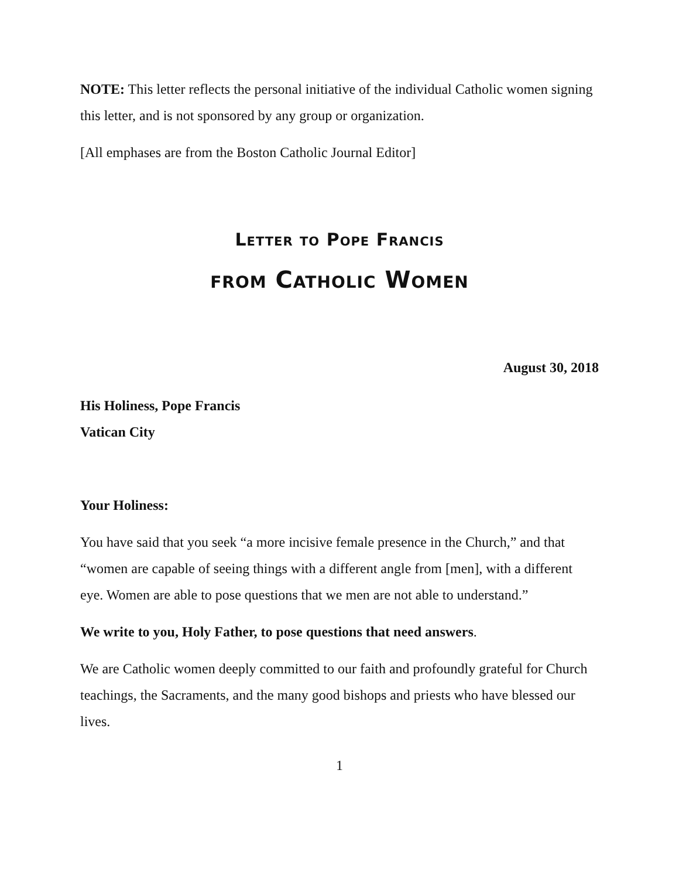NOTE: This letter reflects the personal initiative of the individual Catholic women signing this letter, and is not sponsored by any group or organization.
[All emphases are from the Boston Catholic Journal Editor]
Letter to Pope Francis
from Catholic Women
August 30, 2018
His Holiness, Pope Francis
Vatican City
Your Holiness:
You have said that you seek “a more incisive female presence in the Church,” and that “women are capable of seeing things with a different angle from [men], with a different eye. Women are able to pose questions that we men are not able to understand.”
We write to you, Holy Father, to pose questions that need answers.
We are Catholic women deeply committed to our faith and profoundly grateful for Church teachings, the Sacraments, and the many good bishops and priests who have blessed our lives.
1